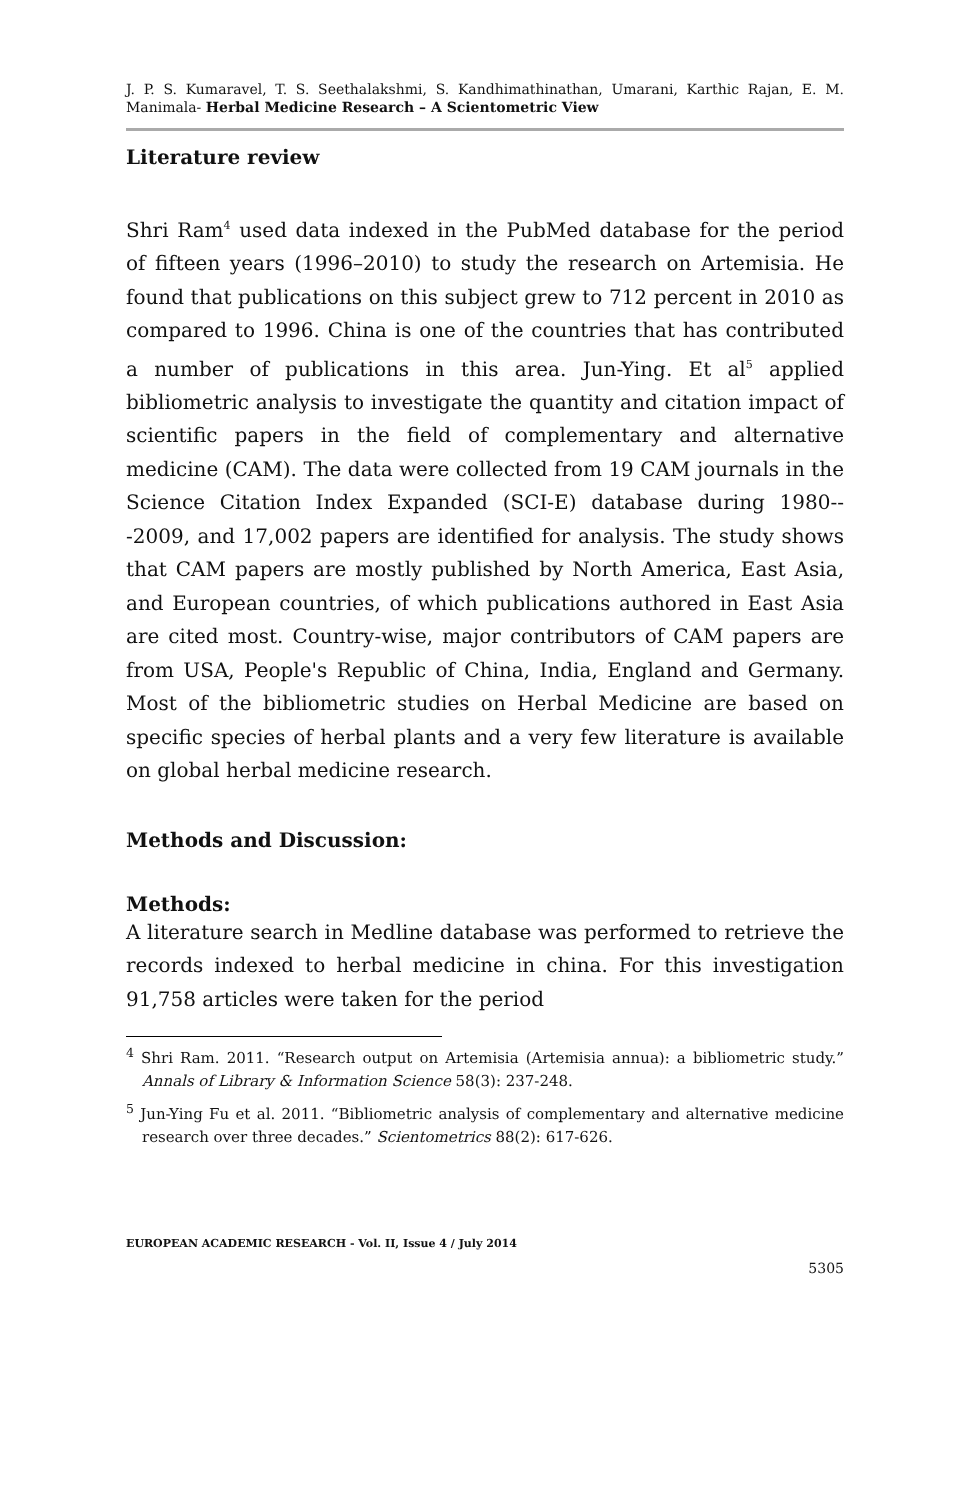J. P. S. Kumaravel, T. S. Seethalakshmi, S. Kandhimathinathan, Umarani, Karthic Rajan, E. M. Manimala- Herbal Medicine Research – A Scientometric View
Literature review
Shri Ram<sup>4</sup> used data indexed in the PubMed database for the period of fifteen years (1996–2010) to study the research on Artemisia. He found that publications on this subject grew to 712 percent in 2010 as compared to 1996. China is one of the countries that has contributed a number of publications in this area. Jun-Ying. Et al<sup>5</sup> applied bibliometric analysis to investigate the quantity and citation impact of scientific papers in the field of complementary and alternative medicine (CAM). The data were collected from 19 CAM journals in the Science Citation Index Expanded (SCI-E) database during 1980---2009, and 17,002 papers are identified for analysis. The study shows that CAM papers are mostly published by North America, East Asia, and European countries, of which publications authored in East Asia are cited most. Country-wise, major contributors of CAM papers are from USA, People's Republic of China, India, England and Germany. Most of the bibliometric studies on Herbal Medicine are based on specific species of herbal plants and a very few literature is available on global herbal medicine research.
Methods and Discussion:
Methods:
A literature search in Medline database was performed to retrieve the records indexed to herbal medicine in china. For this investigation 91,758 articles were taken for the period
<sup>4</sup> Shri Ram. 2011. “Research output on Artemisia (Artemisia annua): a bibliometric study.” Annals of Library & Information Science 58(3): 237-248.
<sup>5</sup> Jun-Ying Fu et al. 2011. “Bibliometric analysis of complementary and alternative medicine research over three decades.” Scientometrics 88(2): 617-626.
EUROPEAN ACADEMIC RESEARCH - Vol. II, Issue 4 / July 2014
5305